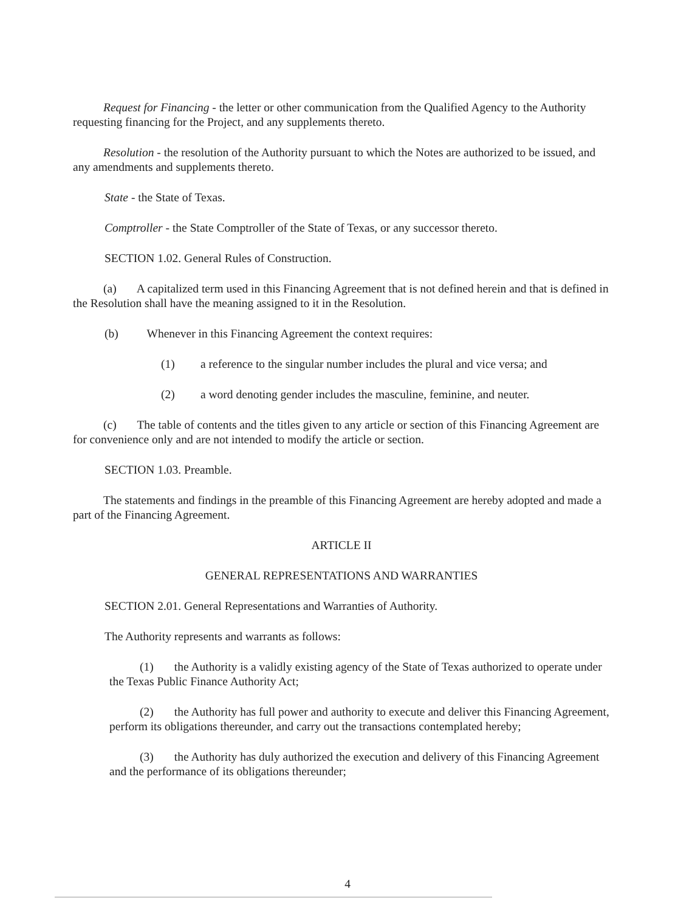Request for Financing - the letter or other communication from the Qualified Agency to the Authority requesting financing for the Project, and any supplements thereto.
Resolution - the resolution of the Authority pursuant to which the Notes are authorized to be issued, and any amendments and supplements thereto.
State - the State of Texas.
Comptroller - the State Comptroller of the State of Texas, or any successor thereto.
SECTION 1.02. General Rules of Construction.
(a) A capitalized term used in this Financing Agreement that is not defined herein and that is defined in the Resolution shall have the meaning assigned to it in the Resolution.
(b) Whenever in this Financing Agreement the context requires:
(1) a reference to the singular number includes the plural and vice versa; and
(2) a word denoting gender includes the masculine, feminine, and neuter.
(c) The table of contents and the titles given to any article or section of this Financing Agreement are for convenience only and are not intended to modify the article or section.
SECTION 1.03. Preamble.
The statements and findings in the preamble of this Financing Agreement are hereby adopted and made a part of the Financing Agreement.
ARTICLE II
GENERAL REPRESENTATIONS AND WARRANTIES
SECTION 2.01. General Representations and Warranties of Authority.
The Authority represents and warrants as follows:
(1) the Authority is a validly existing agency of the State of Texas authorized to operate under the Texas Public Finance Authority Act;
(2) the Authority has full power and authority to execute and deliver this Financing Agreement, perform its obligations thereunder, and carry out the transactions contemplated hereby;
(3) the Authority has duly authorized the execution and delivery of this Financing Agreement and the performance of its obligations thereunder;
4